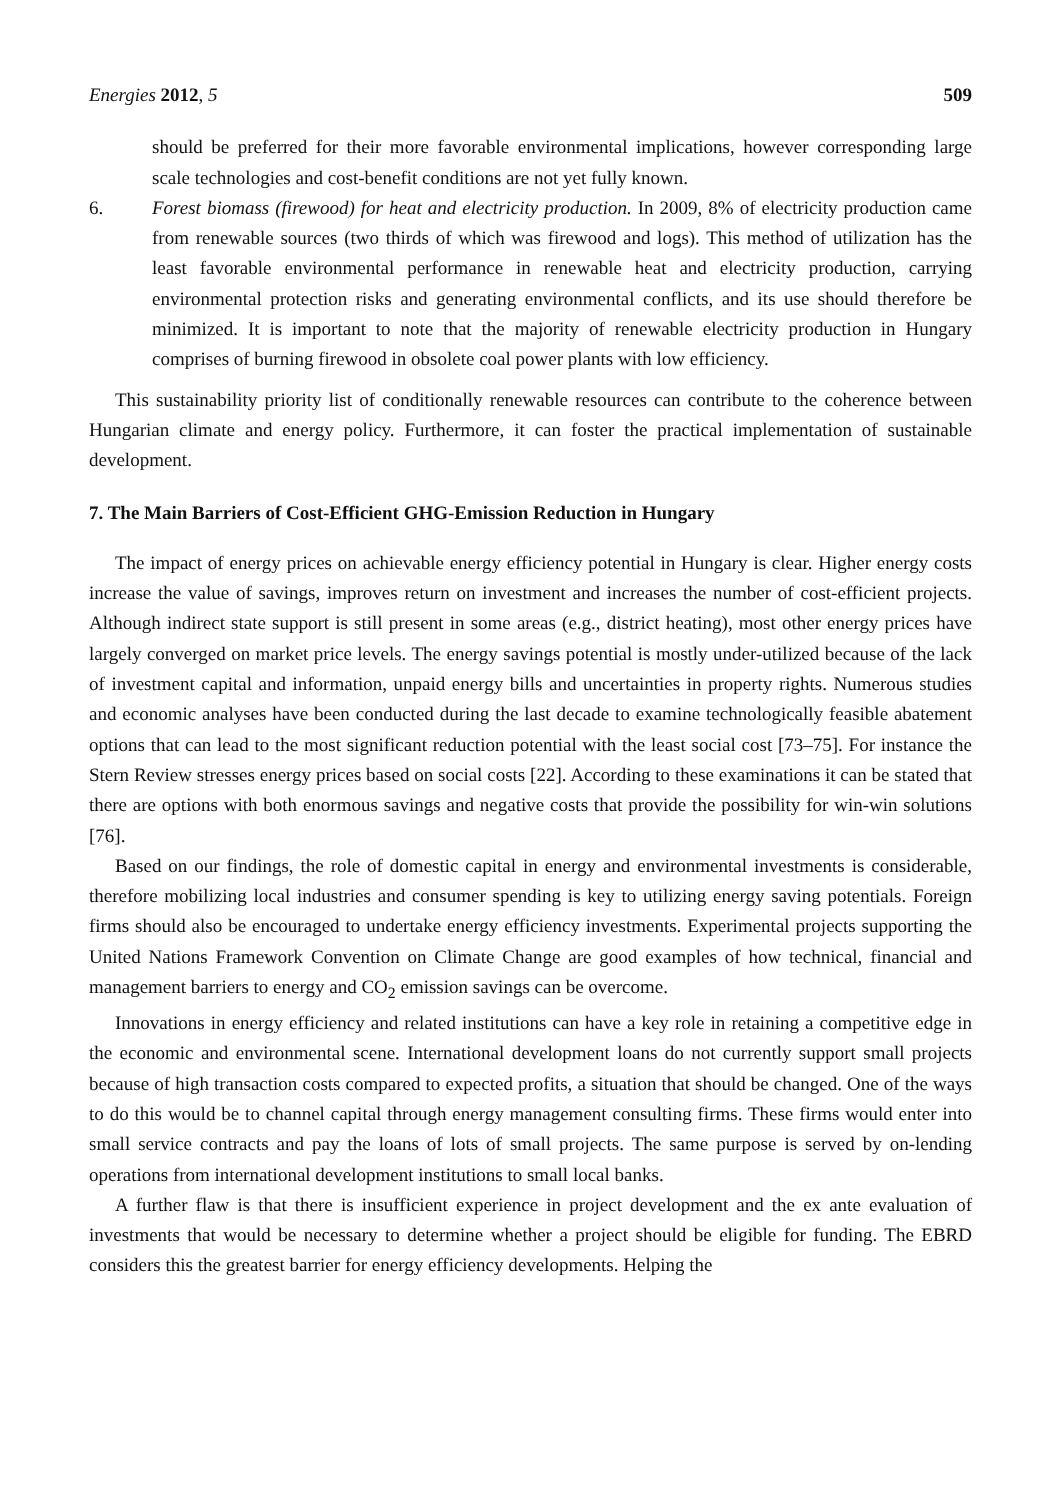Energies 2012, 5 509
should be preferred for their more favorable environmental implications, however corresponding large scale technologies and cost-benefit conditions are not yet fully known.
6. Forest biomass (firewood) for heat and electricity production. In 2009, 8% of electricity production came from renewable sources (two thirds of which was firewood and logs). This method of utilization has the least favorable environmental performance in renewable heat and electricity production, carrying environmental protection risks and generating environmental conflicts, and its use should therefore be minimized. It is important to note that the majority of renewable electricity production in Hungary comprises of burning firewood in obsolete coal power plants with low efficiency.
This sustainability priority list of conditionally renewable resources can contribute to the coherence between Hungarian climate and energy policy. Furthermore, it can foster the practical implementation of sustainable development.
7. The Main Barriers of Cost-Efficient GHG-Emission Reduction in Hungary
The impact of energy prices on achievable energy efficiency potential in Hungary is clear. Higher energy costs increase the value of savings, improves return on investment and increases the number of cost-efficient projects. Although indirect state support is still present in some areas (e.g., district heating), most other energy prices have largely converged on market price levels. The energy savings potential is mostly under-utilized because of the lack of investment capital and information, unpaid energy bills and uncertainties in property rights. Numerous studies and economic analyses have been conducted during the last decade to examine technologically feasible abatement options that can lead to the most significant reduction potential with the least social cost [73–75]. For instance the Stern Review stresses energy prices based on social costs [22]. According to these examinations it can be stated that there are options with both enormous savings and negative costs that provide the possibility for win-win solutions [76].
Based on our findings, the role of domestic capital in energy and environmental investments is considerable, therefore mobilizing local industries and consumer spending is key to utilizing energy saving potentials. Foreign firms should also be encouraged to undertake energy efficiency investments. Experimental projects supporting the United Nations Framework Convention on Climate Change are good examples of how technical, financial and management barriers to energy and CO<sub>2</sub> emission savings can be overcome.
Innovations in energy efficiency and related institutions can have a key role in retaining a competitive edge in the economic and environmental scene. International development loans do not currently support small projects because of high transaction costs compared to expected profits, a situation that should be changed. One of the ways to do this would be to channel capital through energy management consulting firms. These firms would enter into small service contracts and pay the loans of lots of small projects. The same purpose is served by on-lending operations from international development institutions to small local banks.
A further flaw is that there is insufficient experience in project development and the ex ante evaluation of investments that would be necessary to determine whether a project should be eligible for funding. The EBRD considers this the greatest barrier for energy efficiency developments. Helping the